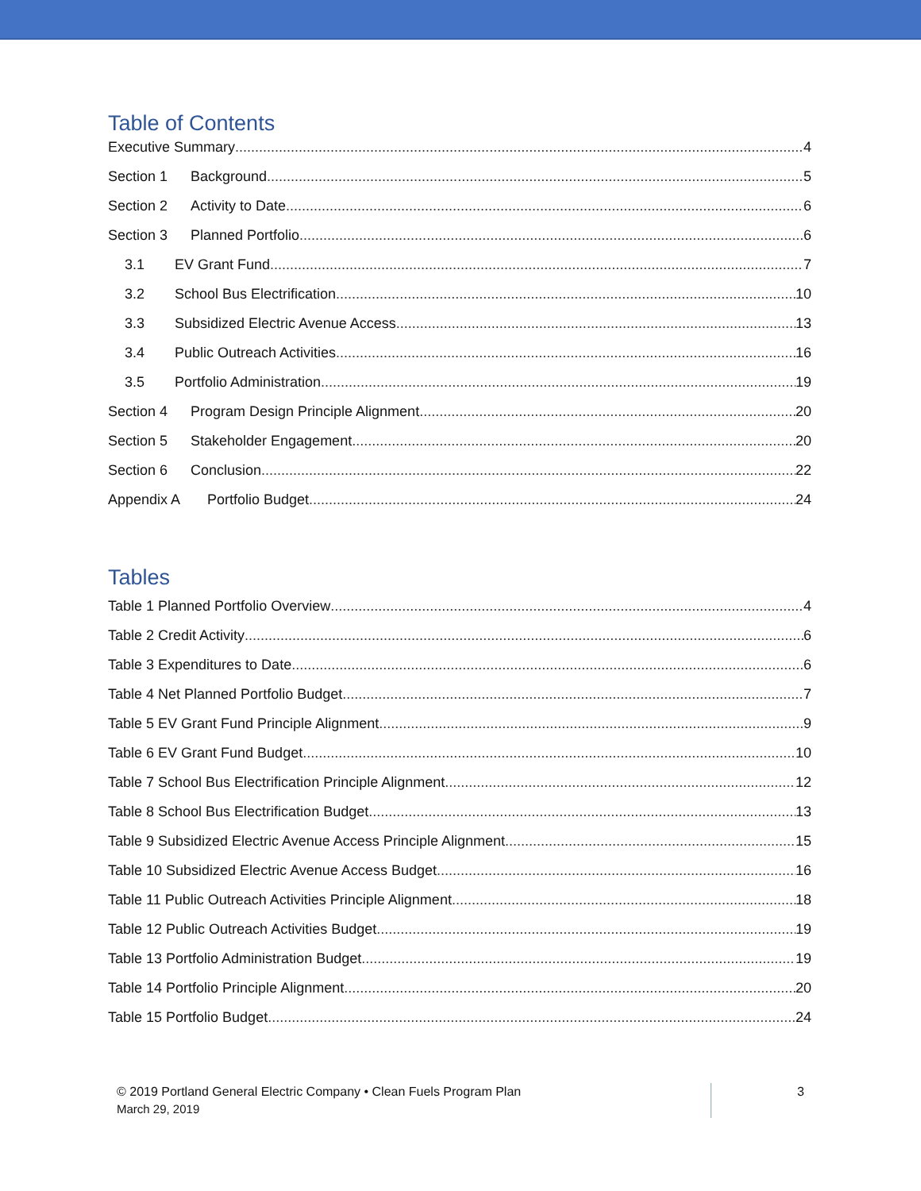Table of Contents
Executive Summary 4
Section 1 Background 5
Section 2 Activity to Date 6
Section 3 Planned Portfolio 6
3.1 EV Grant Fund 7
3.2 School Bus Electrification 10
3.3 Subsidized Electric Avenue Access 13
3.4 Public Outreach Activities 16
3.5 Portfolio Administration 19
Section 4 Program Design Principle Alignment 20
Section 5 Stakeholder Engagement 20
Section 6 Conclusion 22
Appendix A Portfolio Budget 24
Tables
Table 1 Planned Portfolio Overview 4
Table 2 Credit Activity 6
Table 3 Expenditures to Date 6
Table 4 Net Planned Portfolio Budget 7
Table 5 EV Grant Fund Principle Alignment 9
Table 6 EV Grant Fund Budget 10
Table 7 School Bus Electrification Principle Alignment 12
Table 8 School Bus Electrification Budget 13
Table 9 Subsidized Electric Avenue Access Principle Alignment 15
Table 10 Subsidized Electric Avenue Access Budget 16
Table 11 Public Outreach Activities Principle Alignment 18
Table 12 Public Outreach Activities Budget 19
Table 13 Portfolio Administration Budget 19
Table 14 Portfolio Principle Alignment 20
Table 15 Portfolio Budget 24
© 2019 Portland General Electric Company • Clean Fuels Program Plan
March 29, 2019
3